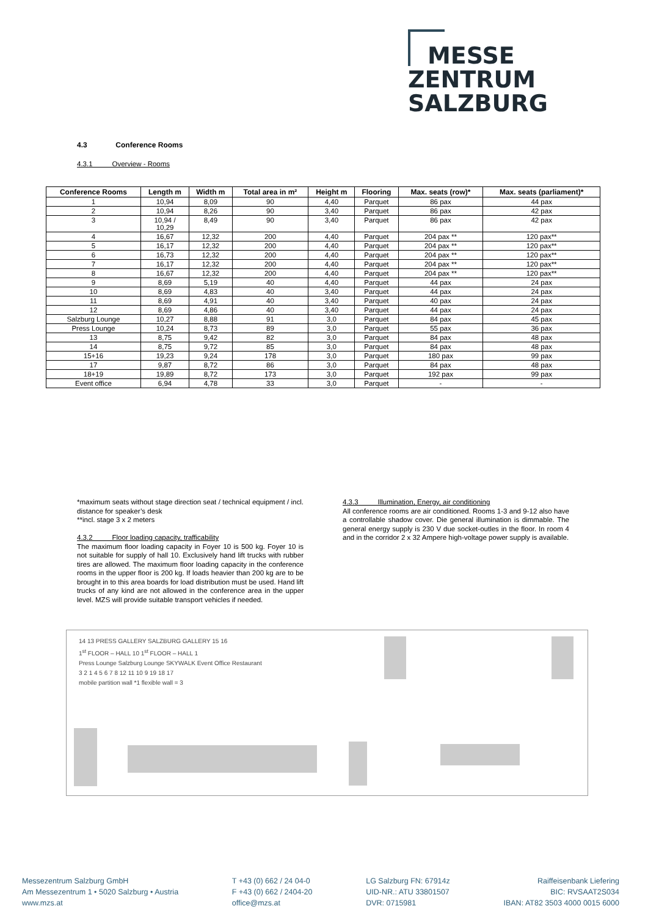MESSE
ZENTRUM
SALZBURG
4.3 Conference Rooms
4.3.1 Overview - Rooms
| Conference Rooms | Length m | Width m | Total area in m² | Height m | Flooring | Max. seats (row)* | Max. seats (parliament)* |
| --- | --- | --- | --- | --- | --- | --- | --- |
| 1 | 10,94 | 8,09 | 90 | 4,40 | Parquet | 86 pax | 44 pax |
| 2 | 10,94 | 8,26 | 90 | 3,40 | Parquet | 86 pax | 42 pax |
| 3 | 10,94 / 10,29 | 8,49 | 90 | 3,40 | Parquet | 86 pax | 42 pax |
| 4 | 16,67 | 12,32 | 200 | 4,40 | Parquet | 204 pax ** | 120 pax** |
| 5 | 16,17 | 12,32 | 200 | 4,40 | Parquet | 204 pax ** | 120 pax** |
| 6 | 16,73 | 12,32 | 200 | 4,40 | Parquet | 204 pax ** | 120 pax** |
| 7 | 16,17 | 12,32 | 200 | 4,40 | Parquet | 204 pax ** | 120 pax** |
| 8 | 16,67 | 12,32 | 200 | 4,40 | Parquet | 204 pax ** | 120 pax** |
| 9 | 8,69 | 5,19 | 40 | 4,40 | Parquet | 44 pax | 24 pax |
| 10 | 8,69 | 4,83 | 40 | 3,40 | Parquet | 44 pax | 24 pax |
| 11 | 8,69 | 4,91 | 40 | 3,40 | Parquet | 40 pax | 24 pax |
| 12 | 8,69 | 4,86 | 40 | 3,40 | Parquet | 44 pax | 24 pax |
| Salzburg Lounge | 10,27 | 8,88 | 91 | 3,0 | Parquet | 84 pax | 45 pax |
| Press Lounge | 10,24 | 8,73 | 89 | 3,0 | Parquet | 55 pax | 36 pax |
| 13 | 8,75 | 9,42 | 82 | 3,0 | Parquet | 84 pax | 48 pax |
| 14 | 8,75 | 9,72 | 85 | 3,0 | Parquet | 84 pax | 48 pax |
| 15+16 | 19,23 | 9,24 | 178 | 3,0 | Parquet | 180 pax | 99 pax |
| 17 | 9,87 | 8,72 | 86 | 3,0 | Parquet | 84 pax | 48 pax |
| 18+19 | 19,89 | 8,72 | 173 | 3,0 | Parquet | 192 pax | 99 pax |
| Event office | 6,94 | 4,78 | 33 | 3,0 | Parquet | - | - |
*maximum seats without stage direction seat / technical equipment / incl. distance for speaker’s desk
**incl. stage 3 x 2 meters
4.3.2 Floor loading capacity, trafficability
The maximum floor loading capacity in Foyer 10 is 500 kg. Foyer 10 is not suitable for supply of hall 10. Exclusively hand lift trucks with rubber tires are allowed. The maximum floor loading capacity in the conference rooms in the upper floor is 200 kg. If loads heavier than 200 kg are to be brought in to this area boards for load distribution must be used. Hand lift trucks of any kind are not allowed in the conference area in the upper level. MZS will provide suitable transport vehicles if needed.
4.3.3 Illumination, Energy, air conditioning
All conference rooms are air conditioned. Rooms 1-3 and 9-12 also have a controllable shadow cover. Die general illumination is dimmable. The general energy supply is 230 V due socket-outles in the floor. In room 4 and in the corridor 2 x 32 Ampere high-voltage power supply is available.
14 13 PRESS GALLERY SALZBURG GALLERY 15 16
1<sup>st</sup> FLOOR – HALL 10 1<sup>st</sup> FLOOR – HALL 1
Press Lounge Salzburg Lounge SKYWALK Event Office Restaurant
3 2 1 4 5 6 7 8 12 11 10 9 19 18 17
mobile partition wall *1 flexible wall = 3
Messezentrum Salzburg GmbH
Am Messezentrum 1 • 5020 Salzburg • Austria
www.mzs.at
T +43 (0) 662 / 24 04-0
F +43 (0) 662 / 2404-20
office@mzs.at
LG Salzburg FN: 67914z
UID-NR.: ATU 33801507
DVR: 0715981
Raiffeisenbank Liefering
BIC: RVSAAT2S034
IBAN: AT82 3503 4000 0015 6000